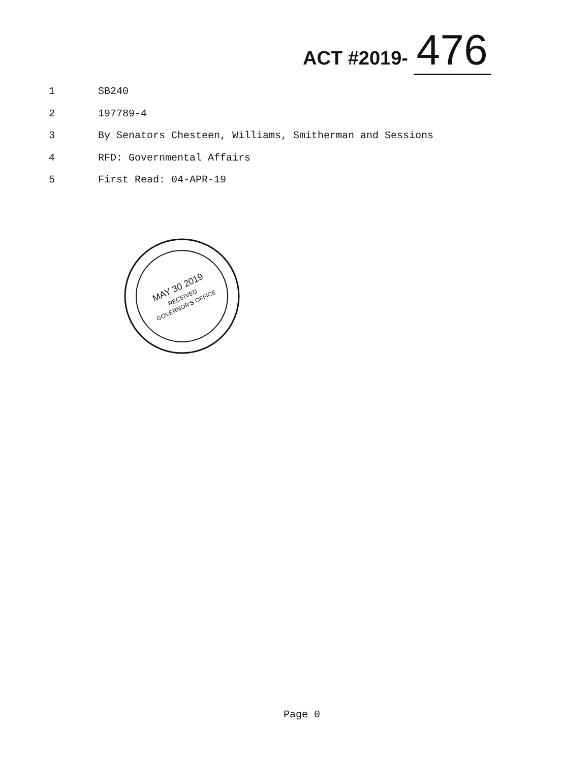ACT #2019- 476
1 SB240
2 197789-4
3 By Senators Chesteen, Williams, Smitherman and Sessions
4 RFD: Governmental Affairs
5 First Read: 04-APR-19
MAY 30 2019
RECEIVED
GOVERNOR'S OFFICE
Page 0